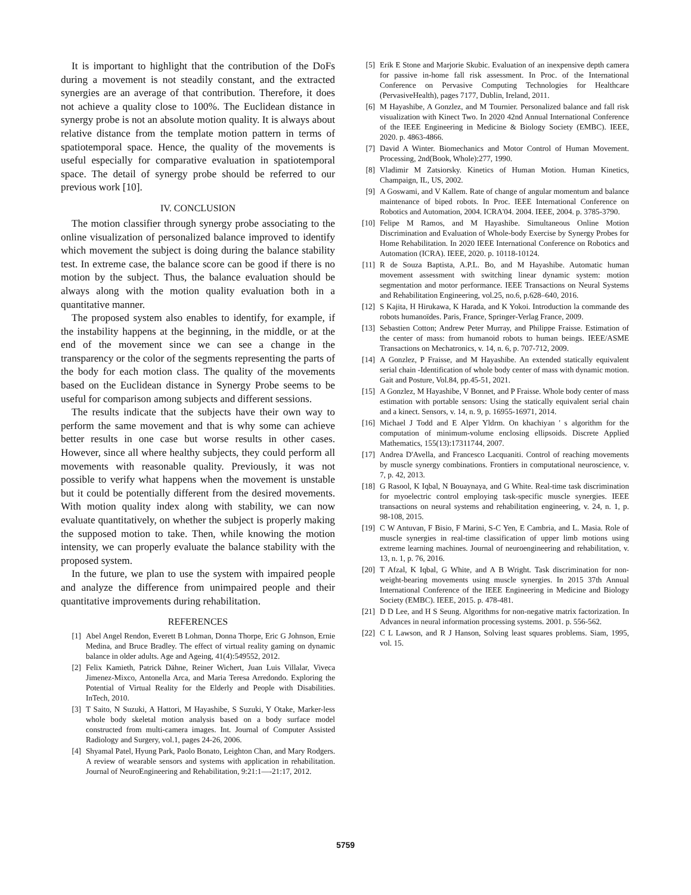It is important to highlight that the contribution of the DoFs during a movement is not steadily constant, and the extracted synergies are an average of that contribution. Therefore, it does not achieve a quality close to 100%. The Euclidean distance in synergy probe is not an absolute motion quality. It is always about relative distance from the template motion pattern in terms of spatiotemporal space. Hence, the quality of the movements is useful especially for comparative evaluation in spatiotemporal space. The detail of synergy probe should be referred to our previous work [10].
IV. CONCLUSION
The motion classifier through synergy probe associating to the online visualization of personalized balance improved to identify which movement the subject is doing during the balance stability test. In extreme case, the balance score can be good if there is no motion by the subject. Thus, the balance evaluation should be always along with the motion quality evaluation both in a quantitative manner.
The proposed system also enables to identify, for example, if the instability happens at the beginning, in the middle, or at the end of the movement since we can see a change in the transparency or the color of the segments representing the parts of the body for each motion class. The quality of the movements based on the Euclidean distance in Synergy Probe seems to be useful for comparison among subjects and different sessions.
The results indicate that the subjects have their own way to perform the same movement and that is why some can achieve better results in one case but worse results in other cases. However, since all where healthy subjects, they could perform all movements with reasonable quality. Previously, it was not possible to verify what happens when the movement is unstable but it could be potentially different from the desired movements. With motion quality index along with stability, we can now evaluate quantitatively, on whether the subject is properly making the supposed motion to take. Then, while knowing the motion intensity, we can properly evaluate the balance stability with the proposed system.
In the future, we plan to use the system with impaired people and analyze the difference from unimpaired people and their quantitative improvements during rehabilitation.
REFERENCES
[1] Abel Angel Rendon, Everett B Lohman, Donna Thorpe, Eric G Johnson, Ernie Medina, and Bruce Bradley. The effect of virtual reality gaming on dynamic balance in older adults. Age and Ageing, 41(4):549552, 2012.
[2] Felix Kamieth, Patrick Dähne, Reiner Wichert, Juan Luis Villalar, Viveca Jimenez-Mixco, Antonella Arca, and Maria Teresa Arredondo. Exploring the Potential of Virtual Reality for the Elderly and People with Disabilities. InTech, 2010.
[3] T Saito, N Suzuki, A Hattori, M Hayashibe, S Suzuki, Y Otake, Marker-less whole body skeletal motion analysis based on a body surface model constructed from multi-camera images. Int. Journal of Computer Assisted Radiology and Surgery, vol.1, pages 24-26, 2006.
[4] Shyamal Patel, Hyung Park, Paolo Bonato, Leighton Chan, and Mary Rodgers. A review of wearable sensors and systems with application in rehabilitation. Journal of NeuroEngineering and Rehabilitation, 9:21:1—-21:17, 2012.
[5] Erik E Stone and Marjorie Skubic. Evaluation of an inexpensive depth camera for passive in-home fall risk assessment. In Proc. of the International Conference on Pervasive Computing Technologies for Healthcare (PervasiveHealth), pages 7177, Dublin, Ireland, 2011.
[6] M Hayashibe, A Gonzlez, and M Tournier. Personalized balance and fall risk visualization with Kinect Two. In 2020 42nd Annual International Conference of the IEEE Engineering in Medicine & Biology Society (EMBC). IEEE, 2020. p. 4863-4866.
[7] David A Winter. Biomechanics and Motor Control of Human Movement. Processing, 2nd(Book, Whole):277, 1990.
[8] Vladimir M Zatsiorsky. Kinetics of Human Motion. Human Kinetics, Champaign, IL, US, 2002.
[9] A Goswami, and V Kallem. Rate of change of angular momentum and balance maintenance of biped robots. In Proc. IEEE International Conference on Robotics and Automation, 2004. ICRA'04. 2004. IEEE, 2004. p. 3785-3790.
[10] Felipe M Ramos, and M Hayashibe. Simultaneous Online Motion Discrimination and Evaluation of Whole-body Exercise by Synergy Probes for Home Rehabilitation. In 2020 IEEE International Conference on Robotics and Automation (ICRA). IEEE, 2020. p. 10118-10124.
[11] R de Souza Baptista, A.P.L. Bo, and M Hayashibe. Automatic human movement assessment with switching linear dynamic system: motion segmentation and motor performance. IEEE Transactions on Neural Systems and Rehabilitation Engineering, vol.25, no.6, p.628–640, 2016.
[12] S Kajita, H Hirukawa, K Harada, and K Yokoi. Introduction la commande des robots humanoïdes. Paris, France, Springer-Verlag France, 2009.
[13] Sebastien Cotton; Andrew Peter Murray, and Philippe Fraisse. Estimation of the center of mass: from humanoid robots to human beings. IEEE/ASME Transactions on Mechatronics, v. 14, n. 6, p. 707-712, 2009.
[14] A Gonzlez, P Fraisse, and M Hayashibe. An extended statically equivalent serial chain -Identification of whole body center of mass with dynamic motion. Gait and Posture, Vol.84, pp.45-51, 2021.
[15] A Gonzlez, M Hayashibe, V Bonnet, and P Fraisse. Whole body center of mass estimation with portable sensors: Using the statically equivalent serial chain and a kinect. Sensors, v. 14, n. 9, p. 16955-16971, 2014.
[16] Michael J Todd and E Alper Yldrm. On khachiyan ' s algorithm for the computation of minimum-volume enclosing ellipsoids. Discrete Applied Mathematics, 155(13):17311744, 2007.
[17] Andrea D'Avella, and Francesco Lacquaniti. Control of reaching movements by muscle synergy combinations. Frontiers in computational neuroscience, v. 7, p. 42, 2013.
[18] G Rasool, K Iqbal, N Bouaynaya, and G White. Real-time task discrimination for myoelectric control employing task-specific muscle synergies. IEEE transactions on neural systems and rehabilitation engineering, v. 24, n. 1, p. 98-108, 2015.
[19] C W Antuvan, F Bisio, F Marini, S-C Yen, E Cambria, and L. Masia. Role of muscle synergies in real-time classification of upper limb motions using extreme learning machines. Journal of neuroengineering and rehabilitation, v. 13, n. 1, p. 76, 2016.
[20] T Afzal, K Iqbal, G White, and A B Wright. Task discrimination for non-weight-bearing movements using muscle synergies. In 2015 37th Annual International Conference of the IEEE Engineering in Medicine and Biology Society (EMBC). IEEE, 2015. p. 478-481.
[21] D D Lee, and H S Seung. Algorithms for non-negative matrix factorization. In Advances in neural information processing systems. 2001. p. 556-562.
[22] C L Lawson, and R J Hanson, Solving least squares problems. Siam, 1995, vol. 15.
5759